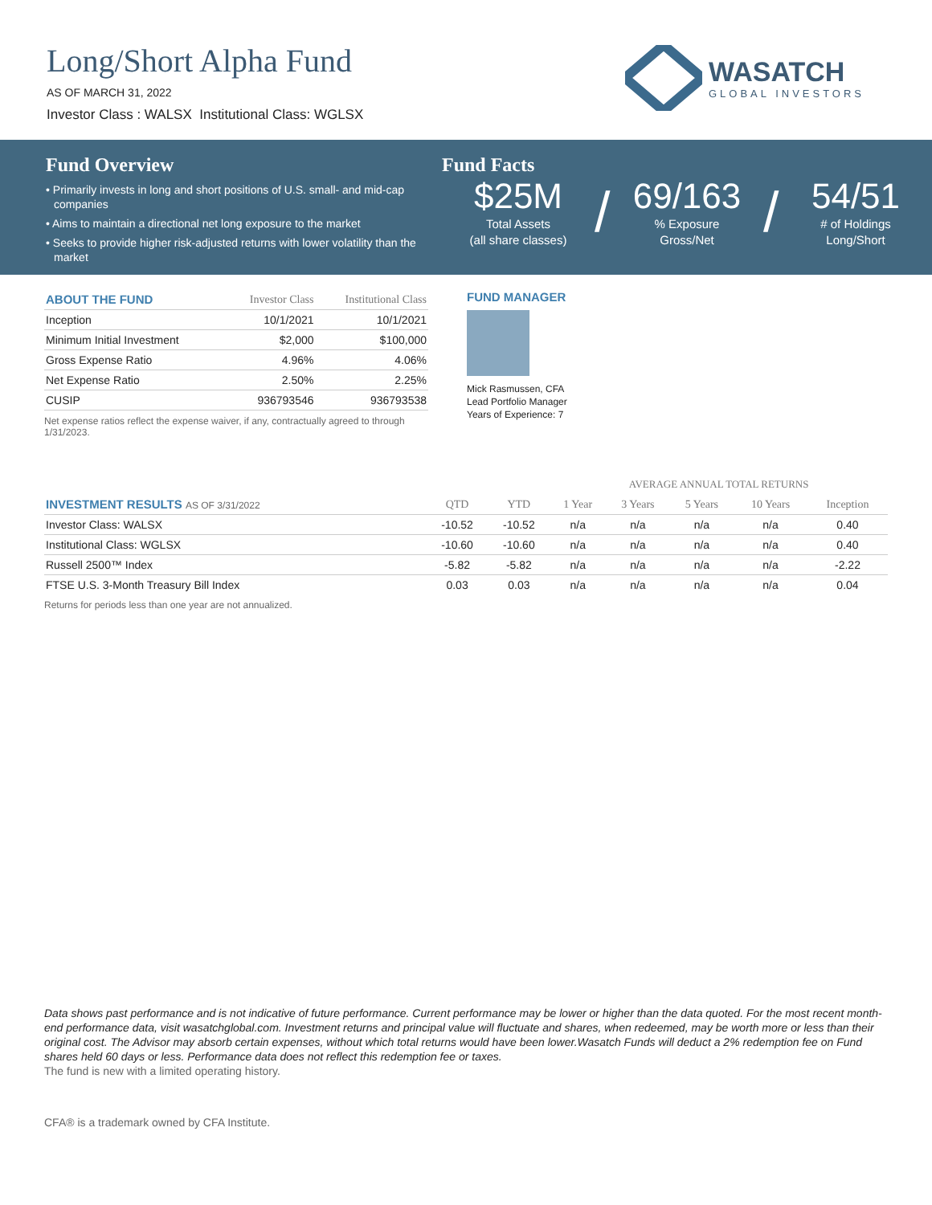Long/Short Alpha Fund
AS OF MARCH 31, 2022
Investor Class : WALSX Institutional Class: WGLSX
WASATCH
GLOBAL INVESTORS
Fund Overview
• Primarily invests in long and short positions of U.S. small- and mid-cap companies
• Aims to maintain a directional net long exposure to the market
• Seeks to provide higher risk-adjusted returns with lower volatility than the market
Fund Facts
$25M
Total Assets
(all share classes)
/
69/163
% Exposure
Gross/Net
/
54/51
# of Holdings
Long/Short
| ABOUT THE FUND | Investor Class | Institutional Class |
| --- | --- | --- |
| Inception | 10/1/2021 | 10/1/2021 |
| Minimum Initial Investment | $2,000 | $100,000 |
| Gross Expense Ratio | 4.96% | 4.06% |
| Net Expense Ratio | 2.50% | 2.25% |
| CUSIP | 936793546 | 936793538 |
Net expense ratios reflect the expense waiver, if any, contractually agreed to through 1/31/2023.
FUND MANAGER
Mick Rasmussen, CFA
Lead Portfolio Manager
Years of Experience: 7
| | | | AVERAGE ANNUAL TOTAL RETURNS | | | | |
| --- | --- | --- | --- | --- | --- | --- | --- |
| INVESTMENT RESULTS AS OF 3/31/2022 | QTD | YTD | 1 Year | 3 Years | 5 Years | 10 Years | Inception |
| Investor Class: WALSX | -10.52 | -10.52 | n/a | n/a | n/a | n/a | 0.40 |
| Institutional Class: WGLSX | -10.60 | -10.60 | n/a | n/a | n/a | n/a | 0.40 |
| Russell 2500™ Index | -5.82 | -5.82 | n/a | n/a | n/a | n/a | -2.22 |
| FTSE U.S. 3-Month Treasury Bill Index | 0.03 | 0.03 | n/a | n/a | n/a | n/a | 0.04 |
Returns for periods less than one year are not annualized.
Data shows past performance and is not indicative of future performance. Current performance may be lower or higher than the data quoted. For the most recent month-end performance data, visit wasatchglobal.com. Investment returns and principal value will fluctuate and shares, when redeemed, may be worth more or less than their original cost. The Advisor may absorb certain expenses, without which total returns would have been lower.Wasatch Funds will deduct a 2% redemption fee on Fund shares held 60 days or less. Performance data does not reflect this redemption fee or taxes.
The fund is new with a limited operating history.
CFA® is a trademark owned by CFA Institute.